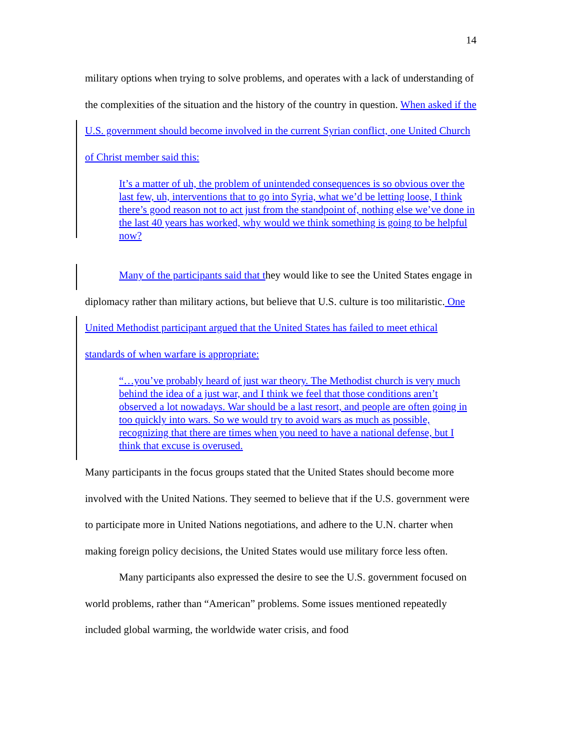14
military options when trying to solve problems, and operates with a lack of understanding of the complexities of the situation and the history of the country in question. When asked if the U.S. government should become involved in the current Syrian conflict, one United Church of Christ member said this:
It’s a matter of uh, the problem of unintended consequences is so obvious over the last few, uh, interventions that to go into Syria, what we’d be letting loose, I think there’s good reason not to act just from the standpoint of, nothing else we’ve done in the last 40 years has worked, why would we think something is going to be helpful now?
Many of the participants said that they would like to see the United States engage in diplomacy rather than military actions, but believe that U.S. culture is too militaristic. One United Methodist participant argued that the United States has failed to meet ethical standards of when warfare is appropriate:
“…you’ve probably heard of just war theory. The Methodist church is very much behind the idea of a just war, and I think we feel that those conditions aren’t observed a lot nowadays. War should be a last resort, and people are often going in too quickly into wars. So we would try to avoid wars as much as possible, recognizing that there are times when you need to have a national defense, but I think that excuse is overused.
Many participants in the focus groups stated that the United States should become more involved with the United Nations. They seemed to believe that if the U.S. government were to participate more in United Nations negotiations, and adhere to the U.N. charter when making foreign policy decisions, the United States would use military force less often.
Many participants also expressed the desire to see the U.S. government focused on world problems, rather than “American” problems. Some issues mentioned repeatedly included global warming, the worldwide water crisis, and food